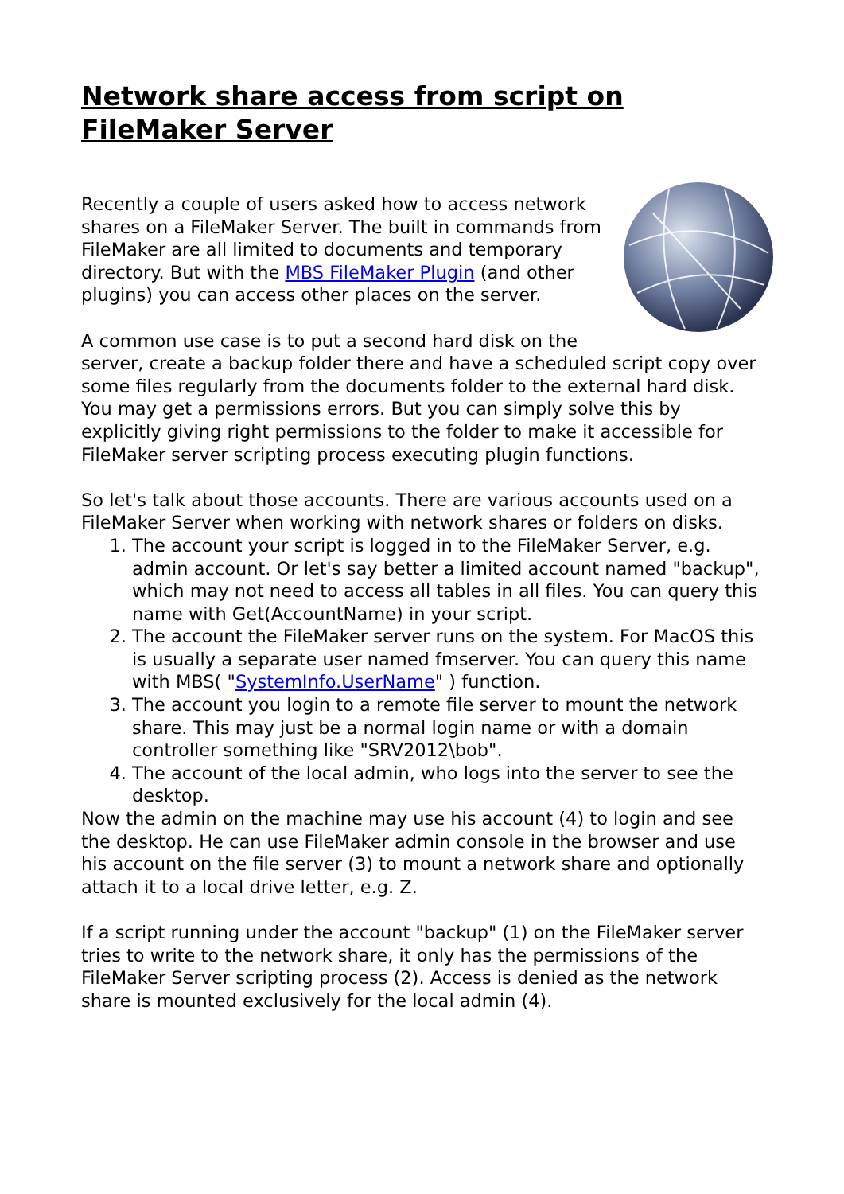Network share access from script on FileMaker Server
Recently a couple of users asked how to access network shares on a FileMaker Server. The built in commands from FileMaker are all limited to documents and temporary directory. But with the MBS FileMaker Plugin (and other plugins) you can access other places on the server.
A common use case is to put a second hard disk on the server, create a backup folder there and have a scheduled script copy over some files regularly from the documents folder to the external hard disk. You may get a permissions errors. But you can simply solve this by explicitly giving right permissions to the folder to make it accessible for FileMaker server scripting process executing plugin functions.
So let's talk about those accounts. There are various accounts used on a FileMaker Server when working with network shares or folders on disks.
1. The account your script is logged in to the FileMaker Server, e.g. admin account. Or let's say better a limited account named "backup", which may not need to access all tables in all files. You can query this name with Get(AccountName) in your script.
2. The account the FileMaker server runs on the system. For MacOS this is usually a separate user named fmserver. You can query this name with MBS( "SystemInfo.UserName" ) function.
3. The account you login to a remote file server to mount the network share. This may just be a normal login name or with a domain controller something like "SRV2012\bob".
4. The account of the local admin, who logs into the server to see the desktop.
Now the admin on the machine may use his account (4) to login and see the desktop. He can use FileMaker admin console in the browser and use his account on the file server (3) to mount a network share and optionally attach it to a local drive letter, e.g. Z.
If a script running under the account "backup" (1) on the FileMaker server tries to write to the network share, it only has the permissions of the FileMaker Server scripting process (2). Access is denied as the network share is mounted exclusively for the local admin (4).